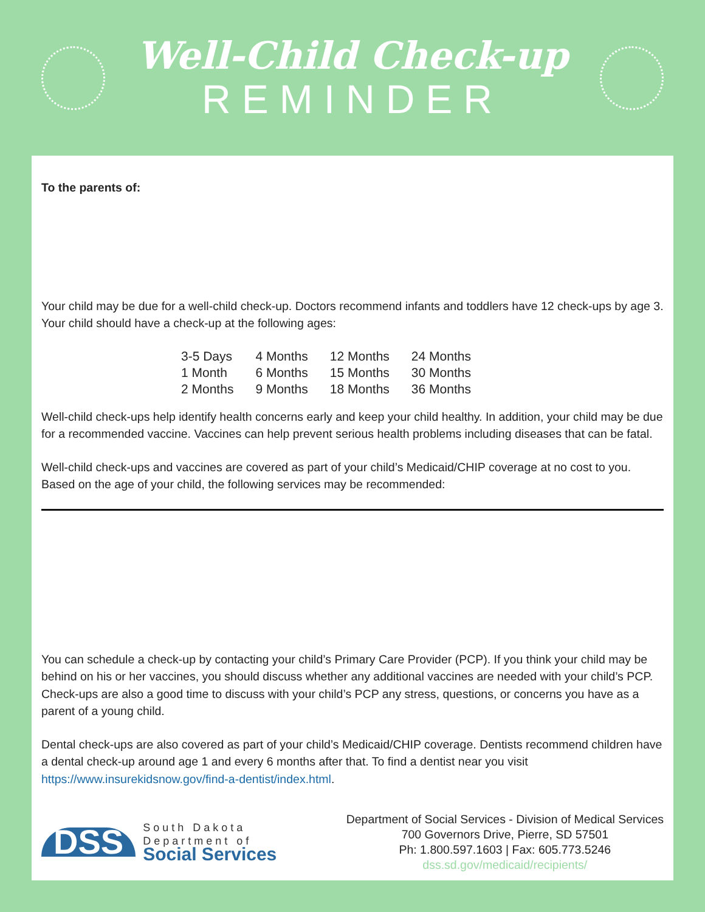Well-Child Check-up
REMINDER
To the parents of:
Your child may be due for a well-child check-up. Doctors recommend infants and toddlers have 12 check-ups by age 3. Your child should have a check-up at the following ages:
| 3-5 Days | 4 Months | 12 Months | 24 Months |
| 1 Month | 6 Months | 15 Months | 30 Months |
| 2 Months | 9 Months | 18 Months | 36 Months |
Well-child check-ups help identify health concerns early and keep your child healthy. In addition, your child may be due for a recommended vaccine. Vaccines can help prevent serious health problems including diseases that can be fatal.
Well-child check-ups and vaccines are covered as part of your child’s Medicaid/CHIP coverage at no cost to you. Based on the age of your child, the following services may be recommended:
You can schedule a check-up by contacting your child’s Primary Care Provider (PCP). If you think your child may be behind on his or her vaccines, you should discuss whether any additional vaccines are needed with your child’s PCP. Check-ups are also a good time to discuss with your child’s PCP any stress, questions, or concerns you have as a parent of a young child.
Dental check-ups are also covered as part of your child’s Medicaid/CHIP coverage. Dentists recommend children have a dental check-up around age 1 and every 6 months after that. To find a dentist near you visit https://www.insurekidsnow.gov/find-a-dentist/index.html.
DSS
South Dakota
Department of
Social Services
Department of Social Services - Division of Medical Services
700 Governors Drive, Pierre, SD 57501
Ph: 1.800.597.1603 | Fax: 605.773.5246
dss.sd.gov/medicaid/recipients/